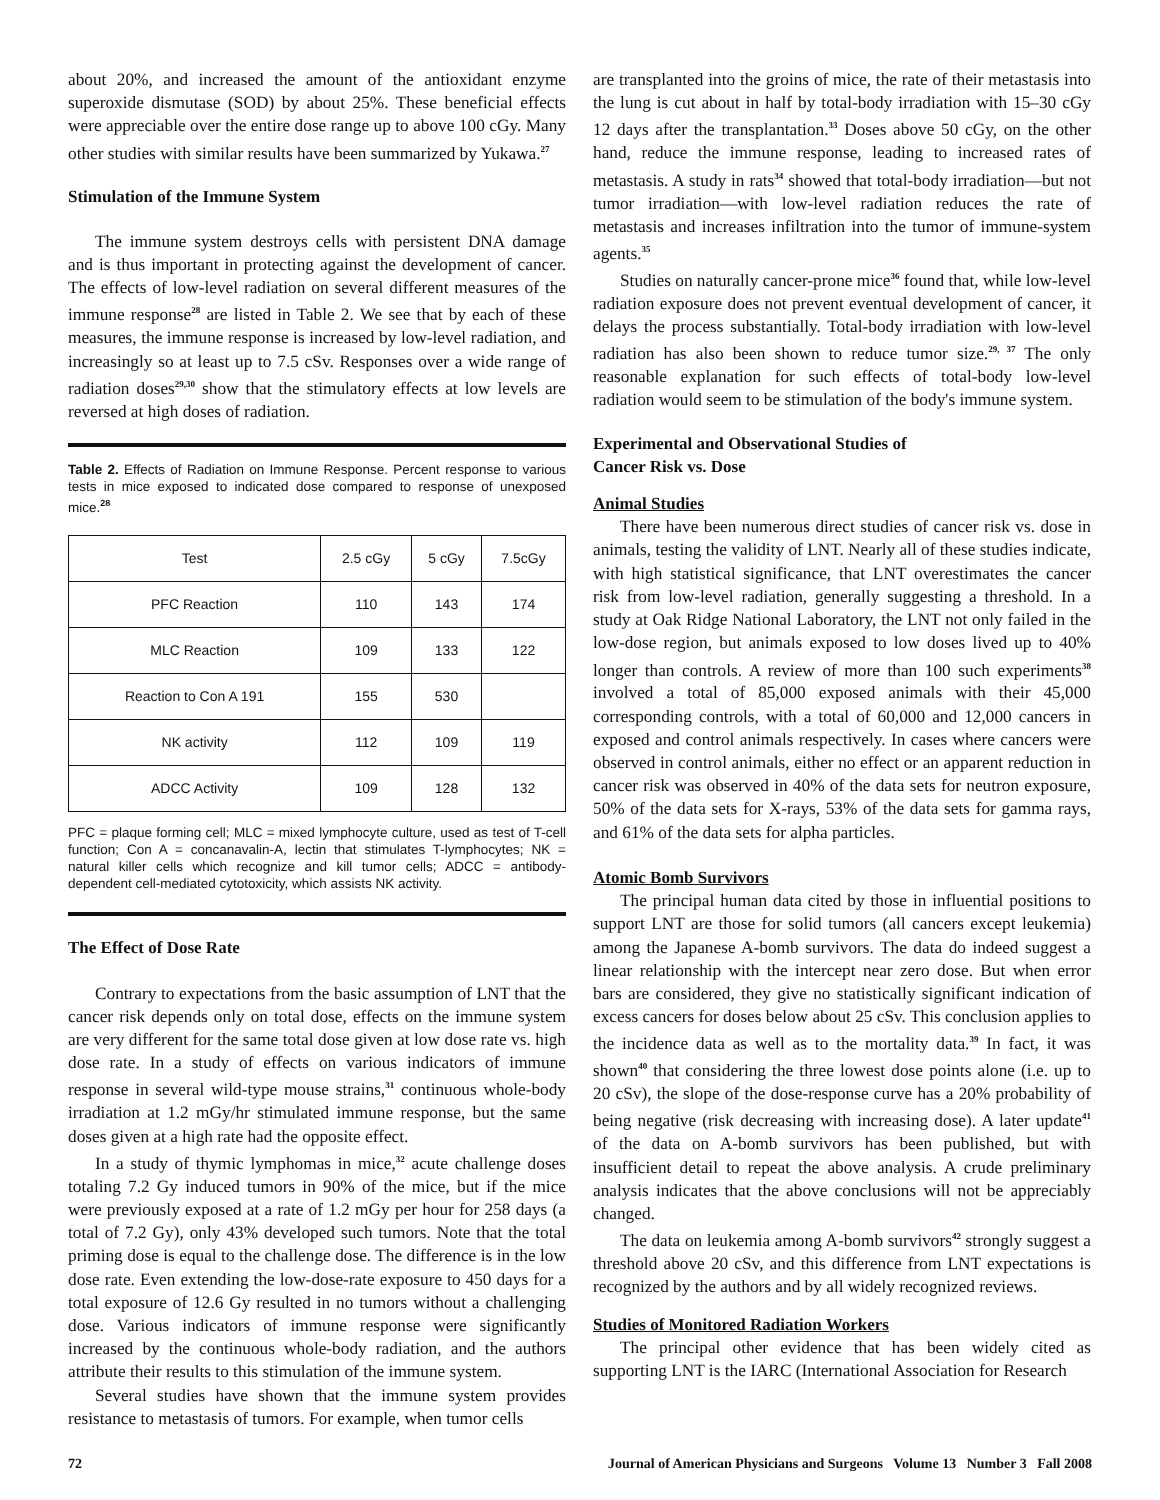about 20%, and increased the amount of the antioxidant enzyme superoxide dismutase (SOD) by about 25%. These beneficial effects were appreciable over the entire dose range up to above 100 cGy. Many other studies with similar results have been summarized by Yukawa.<sup>27</sup>
Stimulation of the Immune System
The immune system destroys cells with persistent DNA damage and is thus important in protecting against the development of cancer. The effects of low-level radiation on several different measures of the immune response<sup>28</sup> are listed in Table 2. We see that by each of these measures, the immune response is increased by low-level radiation, and increasingly so at least up to 7.5 cSv. Responses over a wide range of radiation doses<sup>29,30</sup> show that the stimulatory effects at low levels are reversed at high doses of radiation.
Table 2. Effects of Radiation on Immune Response. Percent response to various tests in mice exposed to indicated dose compared to response of unexposed mice.<sup>28</sup>
| Test | 2.5 cGy | 5 cGy | 7.5cGy |
| --- | --- | --- | --- |
| PFC Reaction | 110 | 143 | 174 |
| MLC Reaction | 109 | 133 | 122 |
| Reaction to Con A 191 | 155 | 530 | |
| NK activity | 112 | 109 | 119 |
| ADCC Activity | 109 | 128 | 132 |
PFC = plaque forming cell; MLC = mixed lymphocyte culture, used as test of T-cell function; Con A = concanavalin-A, lectin that stimulates T-lymphocytes; NK = natural killer cells which recognize and kill tumor cells; ADCC = antibody-dependent cell-mediated cytotoxicity, which assists NK activity.
The Effect of Dose Rate
Contrary to expectations from the basic assumption of LNT that the cancer risk depends only on total dose, effects on the immune system are very different for the same total dose given at low dose rate vs. high dose rate. In a study of effects on various indicators of immune response in several wild-type mouse strains,<sup>31</sup> continuous whole-body irradiation at 1.2 mGy/hr stimulated immune response, but the same doses given at a high rate had the opposite effect.
In a study of thymic lymphomas in mice,<sup>32</sup> acute challenge doses totaling 7.2 Gy induced tumors in 90% of the mice, but if the mice were previously exposed at a rate of 1.2 mGy per hour for 258 days (a total of 7.2 Gy), only 43% developed such tumors. Note that the total priming dose is equal to the challenge dose. The difference is in the low dose rate. Even extending the low-dose-rate exposure to 450 days for a total exposure of 12.6 Gy resulted in no tumors without a challenging dose. Various indicators of immune response were significantly increased by the continuous whole-body radiation, and the authors attribute their results to this stimulation of the immune system.
Several studies have shown that the immune system provides resistance to metastasis of tumors. For example, when tumor cells
are transplanted into the groins of mice, the rate of their metastasis into the lung is cut about in half by total-body irradiation with 15–30 cGy 12 days after the transplantation.<sup>33</sup> Doses above 50 cGy, on the other hand, reduce the immune response, leading to increased rates of metastasis. A study in rats<sup>34</sup> showed that total-body irradiation—but not tumor irradiation—with low-level radiation reduces the rate of metastasis and increases infiltration into the tumor of immune-system agents.<sup>35</sup>
Studies on naturally cancer-prone mice<sup>36</sup> found that, while low-level radiation exposure does not prevent eventual development of cancer, it delays the process substantially. Total-body irradiation with low-level radiation has also been shown to reduce tumor size.<sup>29, 37</sup> The only reasonable explanation for such effects of total-body low-level radiation would seem to be stimulation of the body's immune system.
Experimental and Observational Studies of
Cancer Risk vs. Dose
Animal Studies
There have been numerous direct studies of cancer risk vs. dose in animals, testing the validity of LNT. Nearly all of these studies indicate, with high statistical significance, that LNT overestimates the cancer risk from low-level radiation, generally suggesting a threshold. In a study at Oak Ridge National Laboratory, the LNT not only failed in the low-dose region, but animals exposed to low doses lived up to 40% longer than controls. A review of more than 100 such experiments<sup>38</sup> involved a total of 85,000 exposed animals with their 45,000 corresponding controls, with a total of 60,000 and 12,000 cancers in exposed and control animals respectively. In cases where cancers were observed in control animals, either no effect or an apparent reduction in cancer risk was observed in 40% of the data sets for neutron exposure, 50% of the data sets for X-rays, 53% of the data sets for gamma rays, and 61% of the data sets for alpha particles.
Atomic Bomb Survivors
The principal human data cited by those in influential positions to support LNT are those for solid tumors (all cancers except leukemia) among the Japanese A-bomb survivors. The data do indeed suggest a linear relationship with the intercept near zero dose. But when error bars are considered, they give no statistically significant indication of excess cancers for doses below about 25 cSv. This conclusion applies to the incidence data as well as to the mortality data.<sup>39</sup> In fact, it was shown<sup>40</sup> that considering the three lowest dose points alone (i.e. up to 20 cSv), the slope of the dose-response curve has a 20% probability of being negative (risk decreasing with increasing dose). A later update<sup>41</sup> of the data on A-bomb survivors has been published, but with insufficient detail to repeat the above analysis. A crude preliminary analysis indicates that the above conclusions will not be appreciably changed.
The data on leukemia among A-bomb survivors<sup>42</sup> strongly suggest a threshold above 20 cSv, and this difference from LNT expectations is recognized by the authors and by all widely recognized reviews.
Studies of Monitored Radiation Workers
The principal other evidence that has been widely cited as supporting LNT is the IARC (International Association for Research
72 Journal of American Physicians and Surgeons Volume 13 Number 3 Fall 2008